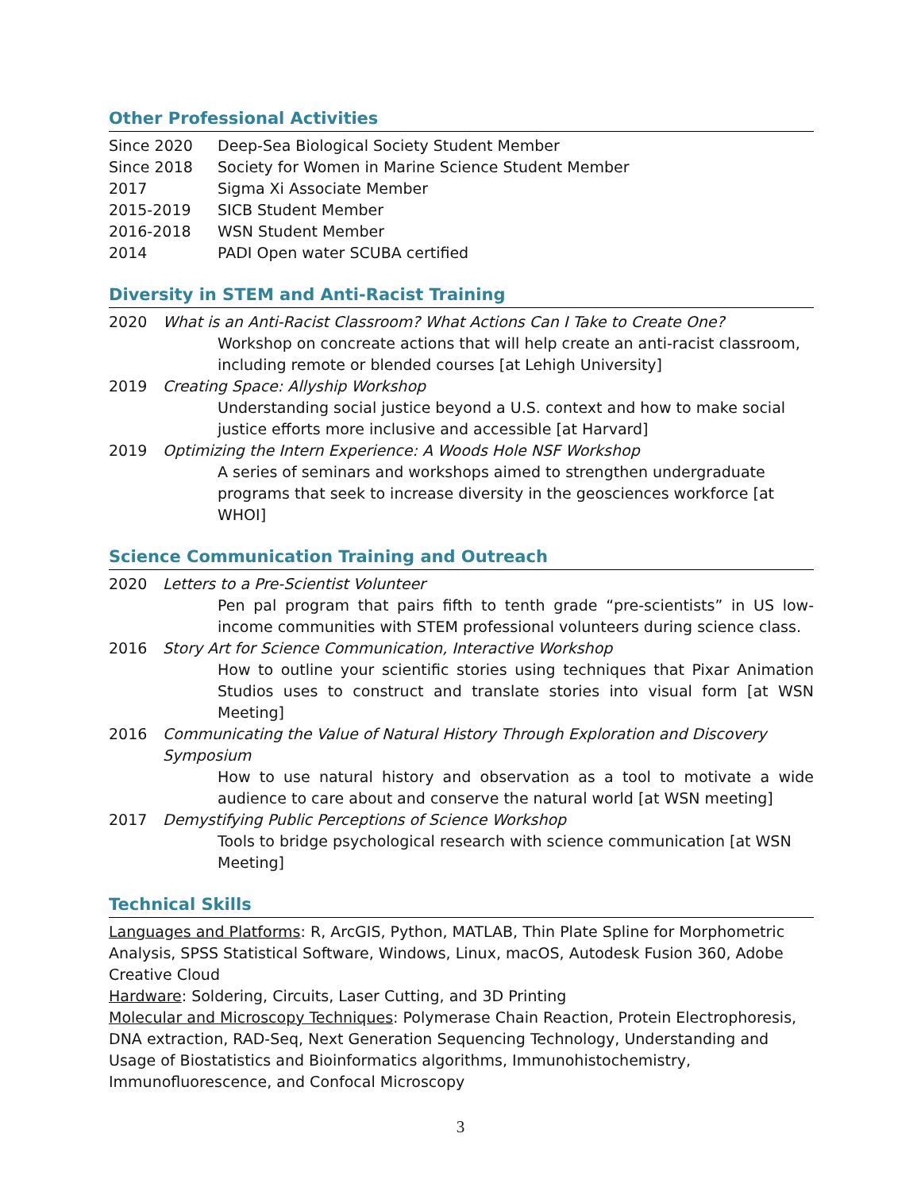Other Professional Activities
Since 2020 Deep-Sea Biological Society Student Member
Since 2018 Society for Women in Marine Science Student Member
2017 Sigma Xi Associate Member
2015-2019 SICB Student Member
2016-2018 WSN Student Member
2014 PADI Open water SCUBA certified
Diversity in STEM and Anti-Racist Training
2020 What is an Anti-Racist Classroom? What Actions Can I Take to Create One?
Workshop on concreate actions that will help create an anti-racist classroom, including remote or blended courses [at Lehigh University]
2019 Creating Space: Allyship Workshop
Understanding social justice beyond a U.S. context and how to make social justice efforts more inclusive and accessible [at Harvard]
2019 Optimizing the Intern Experience: A Woods Hole NSF Workshop
A series of seminars and workshops aimed to strengthen undergraduate programs that seek to increase diversity in the geosciences workforce [at WHOI]
Science Communication Training and Outreach
2020 Letters to a Pre-Scientist Volunteer
Pen pal program that pairs fifth to tenth grade “pre-scientists” in US low-income communities with STEM professional volunteers during science class.
2016 Story Art for Science Communication, Interactive Workshop
How to outline your scientific stories using techniques that Pixar Animation Studios uses to construct and translate stories into visual form [at WSN Meeting]
2016 Communicating the Value of Natural History Through Exploration and Discovery Symposium
How to use natural history and observation as a tool to motivate a wide audience to care about and conserve the natural world [at WSN meeting]
2017 Demystifying Public Perceptions of Science Workshop
Tools to bridge psychological research with science communication [at WSN Meeting]
Technical Skills
Languages and Platforms: R, ArcGIS, Python, MATLAB, Thin Plate Spline for Morphometric Analysis, SPSS Statistical Software, Windows, Linux, macOS, Autodesk Fusion 360, Adobe Creative Cloud
Hardware: Soldering, Circuits, Laser Cutting, and 3D Printing
Molecular and Microscopy Techniques: Polymerase Chain Reaction, Protein Electrophoresis, DNA extraction, RAD-Seq, Next Generation Sequencing Technology, Understanding and Usage of Biostatistics and Bioinformatics algorithms, Immunohistochemistry, Immunofluorescence, and Confocal Microscopy
3